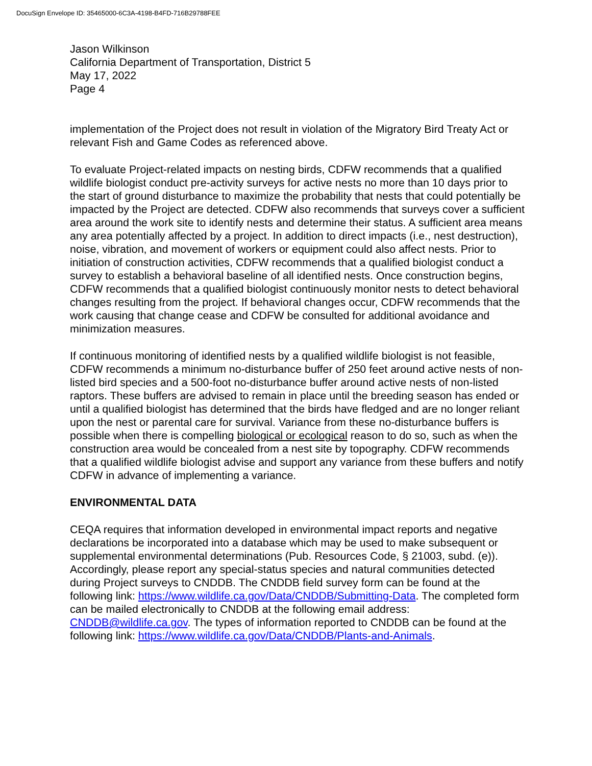DocuSign Envelope ID: 35465000-6C3A-4198-B4FD-716B29788FEE
Jason Wilkinson
California Department of Transportation, District 5
May 17, 2022
Page 4
implementation of the Project does not result in violation of the Migratory Bird Treaty Act or relevant Fish and Game Codes as referenced above.
To evaluate Project-related impacts on nesting birds, CDFW recommends that a qualified wildlife biologist conduct pre-activity surveys for active nests no more than 10 days prior to the start of ground disturbance to maximize the probability that nests that could potentially be impacted by the Project are detected. CDFW also recommends that surveys cover a sufficient area around the work site to identify nests and determine their status. A sufficient area means any area potentially affected by a project. In addition to direct impacts (i.e., nest destruction), noise, vibration, and movement of workers or equipment could also affect nests. Prior to initiation of construction activities, CDFW recommends that a qualified biologist conduct a survey to establish a behavioral baseline of all identified nests. Once construction begins, CDFW recommends that a qualified biologist continuously monitor nests to detect behavioral changes resulting from the project. If behavioral changes occur, CDFW recommends that the work causing that change cease and CDFW be consulted for additional avoidance and minimization measures.
If continuous monitoring of identified nests by a qualified wildlife biologist is not feasible, CDFW recommends a minimum no-disturbance buffer of 250 feet around active nests of non-listed bird species and a 500-foot no-disturbance buffer around active nests of non-listed raptors. These buffers are advised to remain in place until the breeding season has ended or until a qualified biologist has determined that the birds have fledged and are no longer reliant upon the nest or parental care for survival. Variance from these no-disturbance buffers is possible when there is compelling biological or ecological reason to do so, such as when the construction area would be concealed from a nest site by topography. CDFW recommends that a qualified wildlife biologist advise and support any variance from these buffers and notify CDFW in advance of implementing a variance.
ENVIRONMENTAL DATA
CEQA requires that information developed in environmental impact reports and negative declarations be incorporated into a database which may be used to make subsequent or supplemental environmental determinations (Pub. Resources Code, § 21003, subd. (e)). Accordingly, please report any special-status species and natural communities detected during Project surveys to CNDDB. The CNDDB field survey form can be found at the following link: https://www.wildlife.ca.gov/Data/CNDDB/Submitting-Data. The completed form can be mailed electronically to CNDDB at the following email address: CNDDB@wildlife.ca.gov. The types of information reported to CNDDB can be found at the following link: https://www.wildlife.ca.gov/Data/CNDDB/Plants-and-Animals.